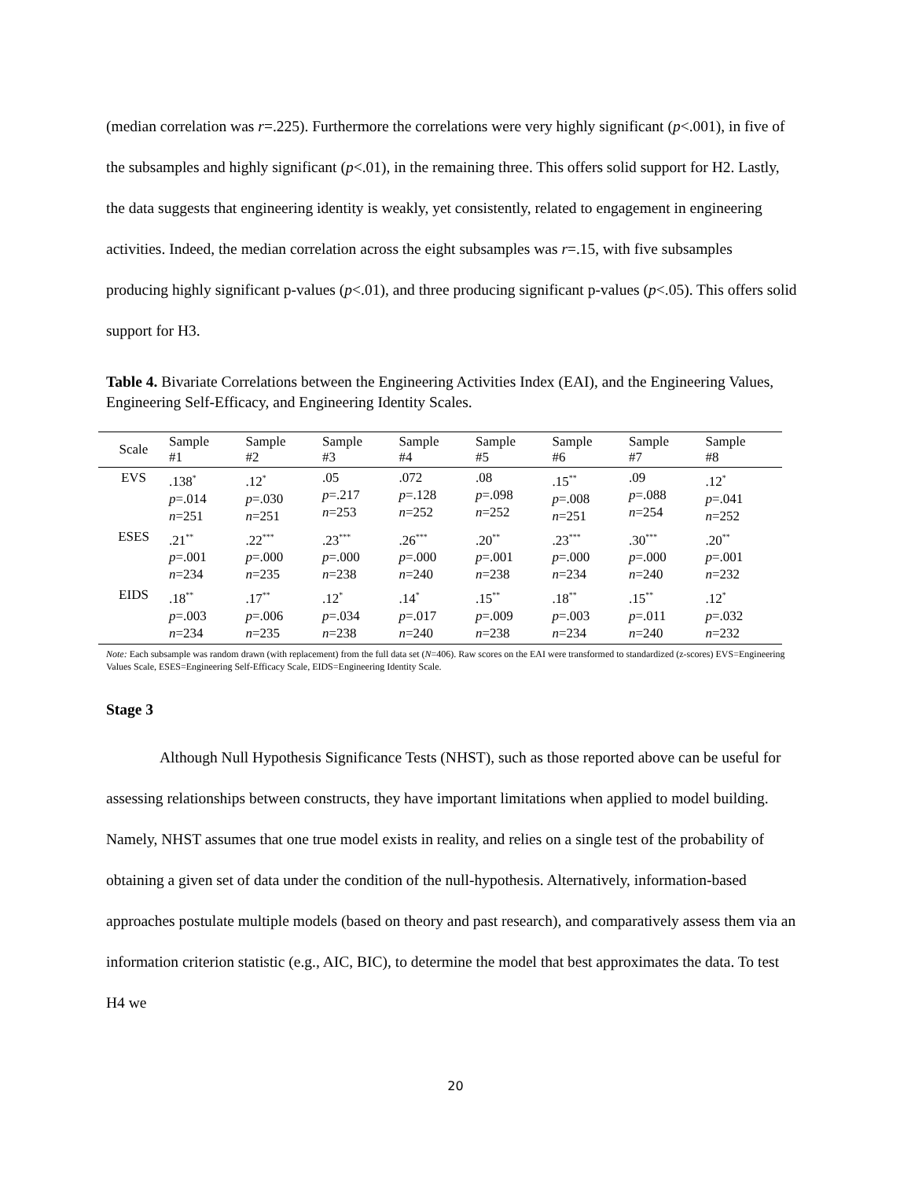(median correlation was r=.225). Furthermore the correlations were very highly significant (p<.001), in five of the subsamples and highly significant (p<.01), in the remaining three. This offers solid support for H2. Lastly, the data suggests that engineering identity is weakly, yet consistently, related to engagement in engineering activities. Indeed, the median correlation across the eight subsamples was r=.15, with five subsamples producing highly significant p-values (p<.01), and three producing significant p-values (p<.05). This offers solid support for H3.
Table 4. Bivariate Correlations between the Engineering Activities Index (EAI), and the Engineering Values, Engineering Self-Efficacy, and Engineering Identity Scales.
| Scale | Sample #1 | Sample #2 | Sample #3 | Sample #4 | Sample #5 | Sample #6 | Sample #7 | Sample #8 |
| --- | --- | --- | --- | --- | --- | --- | --- | --- |
| EVS | .138<sup>*</sup> p =.014 n =251 | .12<sup>*</sup> p =.030 n =251 | .05 p =.217 n =253 | .072 p =.128 n =252 | .08 p =.098 n =252 | .15<sup>**</sup> p =.008 n =251 | .09 p =.088 n =254 | .12<sup>*</sup> p =.041 n =252 |
| ESES | .21<sup>**</sup> p =.001 n =234 | .22<sup>***</sup> p =.000 n =235 | .23<sup>***</sup> p =.000 n =238 | .26<sup>***</sup> p =.000 n =240 | .20<sup>**</sup> p =.001 n =238 | .23<sup>***</sup> p =.000 n =234 | .30<sup>***</sup> p =.000 n =240 | .20<sup>**</sup> p =.001 n =232 |
| EIDS | .18<sup>**</sup> p =.003 n =234 | .17<sup>**</sup> p =.006 n =235 | .12<sup>*</sup> p =.034 n =238 | .14<sup>*</sup> p =.017 n =240 | .15<sup>**</sup> p =.009 n =238 | .18<sup>**</sup> p =.003 n =234 | .15<sup>**</sup> p =.011 n =240 | .12<sup>*</sup> p =.032 n =232 |
Note: Each subsample was random drawn (with replacement) from the full data set (N=406). Raw scores on the EAI were transformed to standardized (z-scores) EVS=Engineering Values Scale, ESES=Engineering Self-Efficacy Scale, EIDS=Engineering Identity Scale.
Stage 3
Although Null Hypothesis Significance Tests (NHST), such as those reported above can be useful for assessing relationships between constructs, they have important limitations when applied to model building. Namely, NHST assumes that one true model exists in reality, and relies on a single test of the probability of obtaining a given set of data under the condition of the null-hypothesis. Alternatively, information-based approaches postulate multiple models (based on theory and past research), and comparatively assess them via an information criterion statistic (e.g., AIC, BIC), to determine the model that best approximates the data. To test H4 we
20